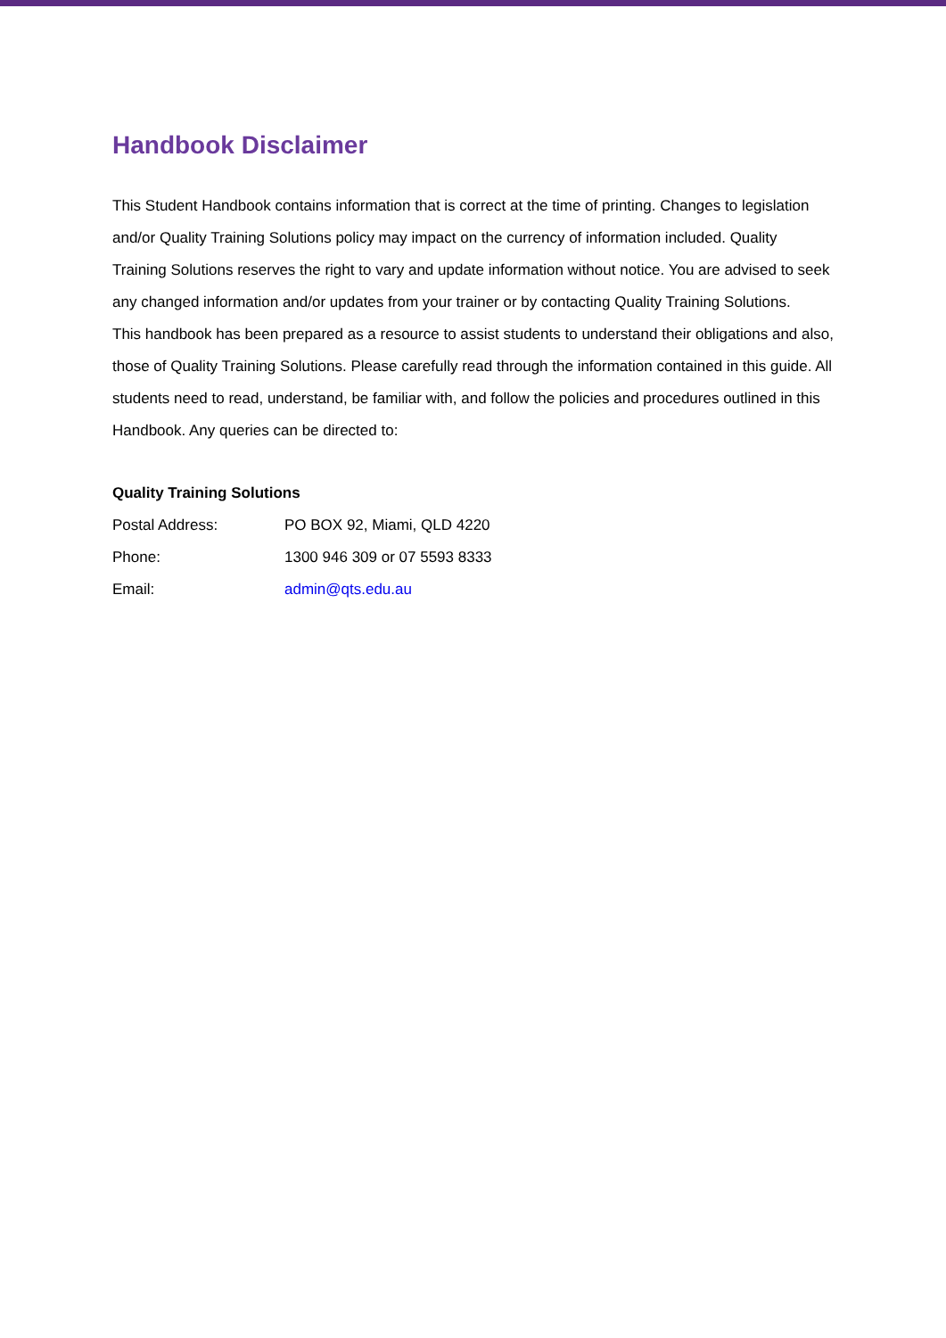Handbook Disclaimer
This Student Handbook contains information that is correct at the time of printing. Changes to legislation and/or Quality Training Solutions policy may impact on the currency of information included. Quality Training Solutions reserves the right to vary and update information without notice. You are advised to seek any changed information and/or updates from your trainer or by contacting Quality Training Solutions.
This handbook has been prepared as a resource to assist students to understand their obligations and also, those of Quality Training Solutions. Please carefully read through the information contained in this guide. All students need to read, understand, be familiar with, and follow the policies and procedures outlined in this Handbook. Any queries can be directed to:
Quality Training Solutions
Postal Address: PO BOX 92, Miami, QLD 4220
Phone: 1300 946 309 or 07 5593 8333
Email: admin@qts.edu.au